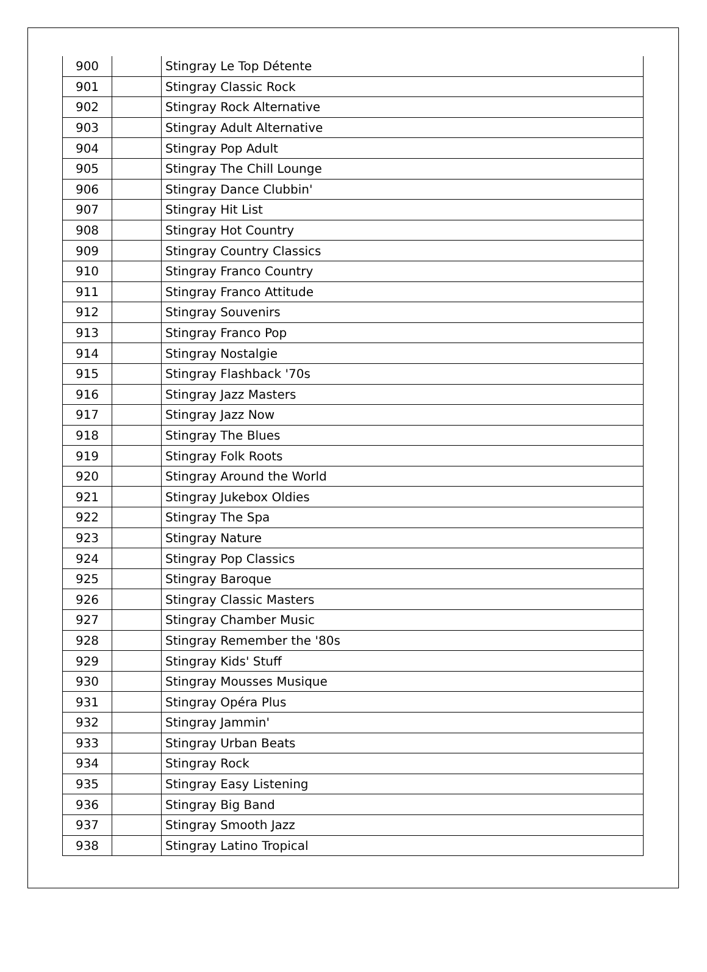| 900 | | Stingray Le Top Détente |
| 901 | | Stingray Classic Rock |
| 902 | | Stingray Rock Alternative |
| 903 | | Stingray Adult Alternative |
| 904 | | Stingray Pop Adult |
| 905 | | Stingray The Chill Lounge |
| 906 | | Stingray Dance Clubbin' |
| 907 | | Stingray Hit List |
| 908 | | Stingray Hot Country |
| 909 | | Stingray Country Classics |
| 910 | | Stingray Franco Country |
| 911 | | Stingray Franco Attitude |
| 912 | | Stingray Souvenirs |
| 913 | | Stingray Franco Pop |
| 914 | | Stingray Nostalgie |
| 915 | | Stingray Flashback '70s |
| 916 | | Stingray Jazz Masters |
| 917 | | Stingray Jazz Now |
| 918 | | Stingray The Blues |
| 919 | | Stingray Folk Roots |
| 920 | | Stingray Around the World |
| 921 | | Stingray Jukebox Oldies |
| 922 | | Stingray The Spa |
| 923 | | Stingray Nature |
| 924 | | Stingray Pop Classics |
| 925 | | Stingray Baroque |
| 926 | | Stingray Classic Masters |
| 927 | | Stingray Chamber Music |
| 928 | | Stingray Remember the '80s |
| 929 | | Stingray Kids' Stuff |
| 930 | | Stingray Mousses Musique |
| 931 | | Stingray Opéra Plus |
| 932 | | Stingray Jammin' |
| 933 | | Stingray Urban Beats |
| 934 | | Stingray Rock |
| 935 | | Stingray Easy Listening |
| 936 | | Stingray Big Band |
| 937 | | Stingray Smooth Jazz |
| 938 | | Stingray Latino Tropical |